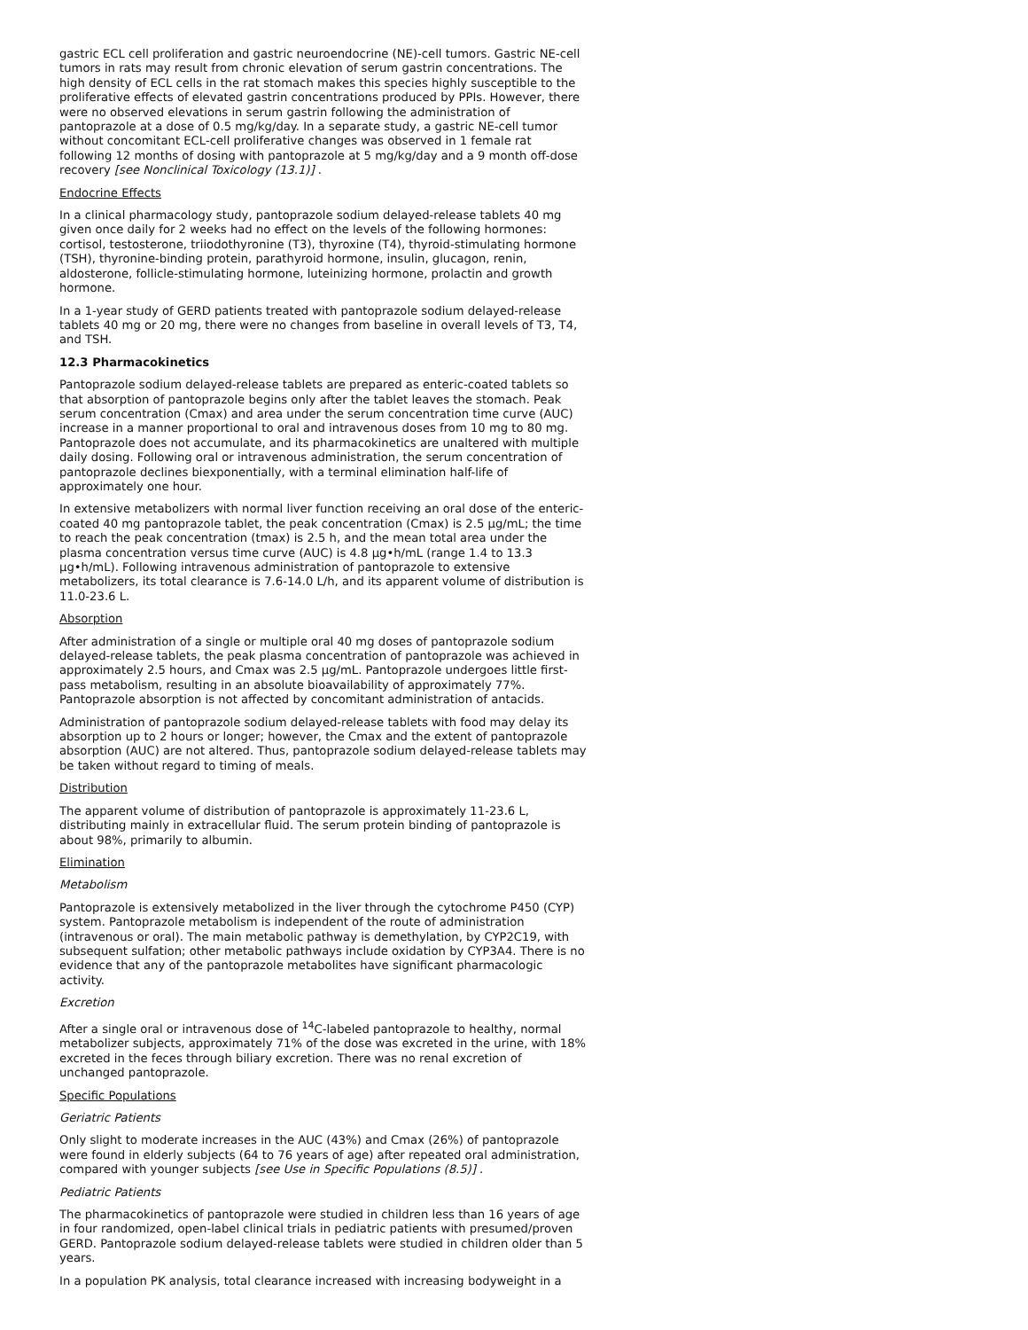gastric ECL cell proliferation and gastric neuroendocrine (NE)-cell tumors. Gastric NE-cell tumors in rats may result from chronic elevation of serum gastrin concentrations. The high density of ECL cells in the rat stomach makes this species highly susceptible to the proliferative effects of elevated gastrin concentrations produced by PPIs. However, there were no observed elevations in serum gastrin following the administration of pantoprazole at a dose of 0.5 mg/kg/day. In a separate study, a gastric NE-cell tumor without concomitant ECL-cell proliferative changes was observed in 1 female rat following 12 months of dosing with pantoprazole at 5 mg/kg/day and a 9 month off-dose recovery [see Nonclinical Toxicology (13.1)] .
Endocrine Effects
In a clinical pharmacology study, pantoprazole sodium delayed-release tablets 40 mg given once daily for 2 weeks had no effect on the levels of the following hormones: cortisol, testosterone, triiodothyronine (T3), thyroxine (T4), thyroid-stimulating hormone (TSH), thyronine-binding protein, parathyroid hormone, insulin, glucagon, renin, aldosterone, follicle-stimulating hormone, luteinizing hormone, prolactin and growth hormone.
In a 1-year study of GERD patients treated with pantoprazole sodium delayed-release tablets 40 mg or 20 mg, there were no changes from baseline in overall levels of T3, T4, and TSH.
12.3 Pharmacokinetics
Pantoprazole sodium delayed-release tablets are prepared as enteric-coated tablets so that absorption of pantoprazole begins only after the tablet leaves the stomach. Peak serum concentration (Cmax) and area under the serum concentration time curve (AUC) increase in a manner proportional to oral and intravenous doses from 10 mg to 80 mg. Pantoprazole does not accumulate, and its pharmacokinetics are unaltered with multiple daily dosing. Following oral or intravenous administration, the serum concentration of pantoprazole declines biexponentially, with a terminal elimination half-life of approximately one hour.
In extensive metabolizers with normal liver function receiving an oral dose of the enteric-coated 40 mg pantoprazole tablet, the peak concentration (Cmax) is 2.5 µg/mL; the time to reach the peak concentration (tmax) is 2.5 h, and the mean total area under the plasma concentration versus time curve (AUC) is 4.8 µg•h/mL (range 1.4 to 13.3 µg•h/mL). Following intravenous administration of pantoprazole to extensive metabolizers, its total clearance is 7.6-14.0 L/h, and its apparent volume of distribution is 11.0-23.6 L.
Absorption
After administration of a single or multiple oral 40 mg doses of pantoprazole sodium delayed-release tablets, the peak plasma concentration of pantoprazole was achieved in approximately 2.5 hours, and Cmax was 2.5 µg/mL. Pantoprazole undergoes little first-pass metabolism, resulting in an absolute bioavailability of approximately 77%. Pantoprazole absorption is not affected by concomitant administration of antacids.
Administration of pantoprazole sodium delayed-release tablets with food may delay its absorption up to 2 hours or longer; however, the Cmax and the extent of pantoprazole absorption (AUC) are not altered. Thus, pantoprazole sodium delayed-release tablets may be taken without regard to timing of meals.
Distribution
The apparent volume of distribution of pantoprazole is approximately 11-23.6 L, distributing mainly in extracellular fluid. The serum protein binding of pantoprazole is about 98%, primarily to albumin.
Elimination
Metabolism
Pantoprazole is extensively metabolized in the liver through the cytochrome P450 (CYP) system. Pantoprazole metabolism is independent of the route of administration (intravenous or oral). The main metabolic pathway is demethylation, by CYP2C19, with subsequent sulfation; other metabolic pathways include oxidation by CYP3A4. There is no evidence that any of the pantoprazole metabolites have significant pharmacologic activity.
Excretion
After a single oral or intravenous dose of <sup>14</sup>C-labeled pantoprazole to healthy, normal metabolizer subjects, approximately 71% of the dose was excreted in the urine, with 18% excreted in the feces through biliary excretion. There was no renal excretion of unchanged pantoprazole.
Specific Populations
Geriatric Patients
Only slight to moderate increases in the AUC (43%) and Cmax (26%) of pantoprazole were found in elderly subjects (64 to 76 years of age) after repeated oral administration, compared with younger subjects [see Use in Specific Populations (8.5)] .
Pediatric Patients
The pharmacokinetics of pantoprazole were studied in children less than 16 years of age in four randomized, open-label clinical trials in pediatric patients with presumed/proven GERD. Pantoprazole sodium delayed-release tablets were studied in children older than 5 years.
In a population PK analysis, total clearance increased with increasing bodyweight in a